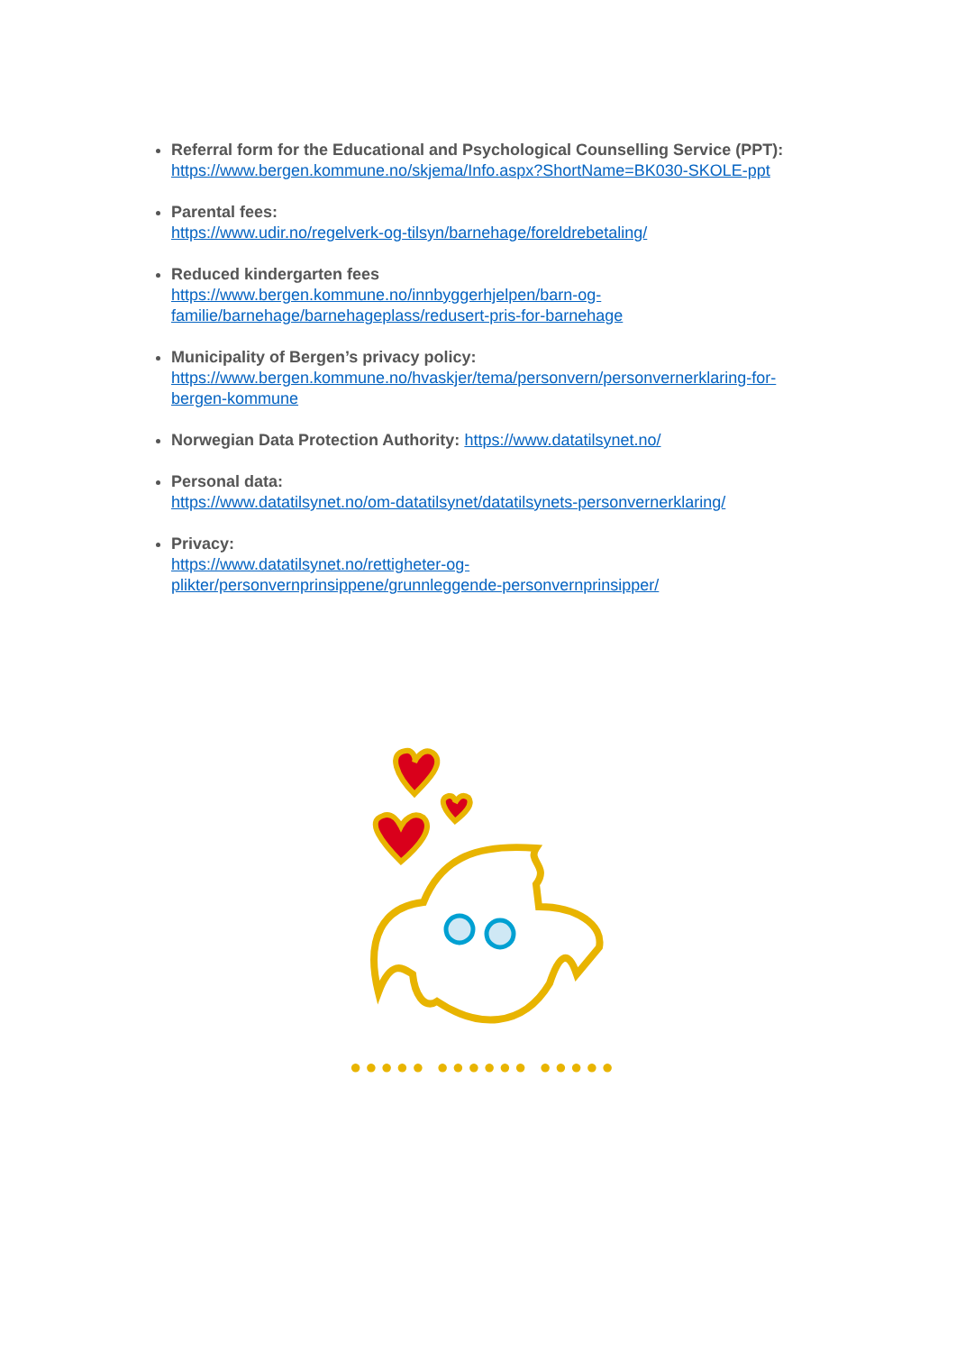Referral form for the Educational and Psychological Counselling Service (PPT):
https://www.bergen.kommune.no/skjema/Info.aspx?ShortName=BK030-SKOLE-ppt
Parental fees:
https://www.udir.no/regelverk-og-tilsyn/barnehage/foreldrebetaling/
Reduced kindergarten fees
https://www.bergen.kommune.no/innbyggerhjelpen/barn-og-
familie/barnehage/barnehageplass/redusert-pris-for-barnehage
Municipality of Bergen’s privacy policy:
https://www.bergen.kommune.no/hvaskjer/tema/personvern/personvernerklaring-for-
bergen-kommune
Norwegian Data Protection Authority: https://www.datatilsynet.no/
Personal data:
https://www.datatilsynet.no/om-datatilsynet/datatilsynets-personvernerklaring/
Privacy:
https://www.datatilsynet.no/rettigheter-og-
plikter/personvernprinsippene/grunnleggende-personvernprinsipper/
●●●●● ●●●●●● ●●●●●